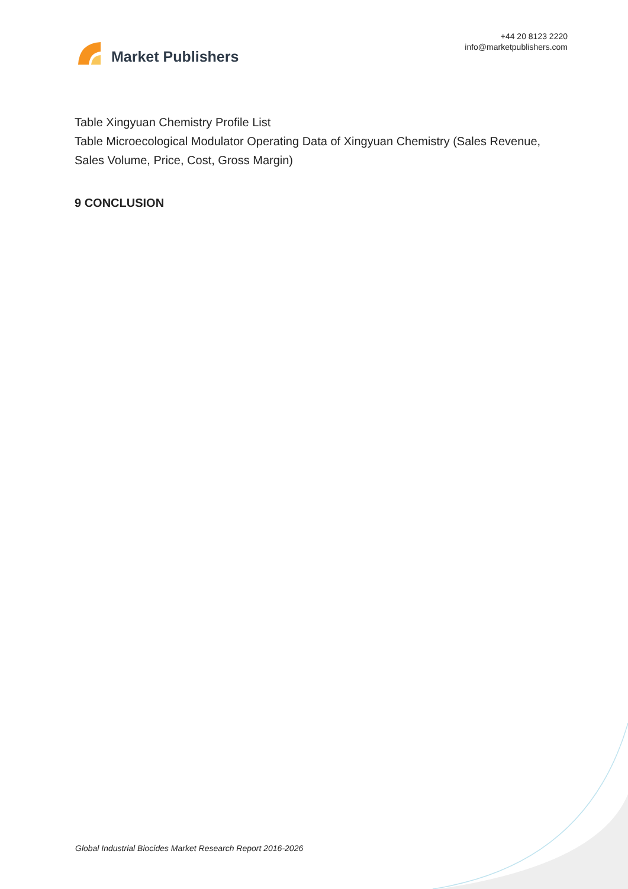Market Publishers
+44 20 8123 2220
info@marketpublishers.com
Table Xingyuan Chemistry Profile List
Table Microecological Modulator Operating Data of Xingyuan Chemistry (Sales Revenue, Sales Volume, Price, Cost, Gross Margin)
9 CONCLUSION
Global Industrial Biocides Market Research Report 2016-2026